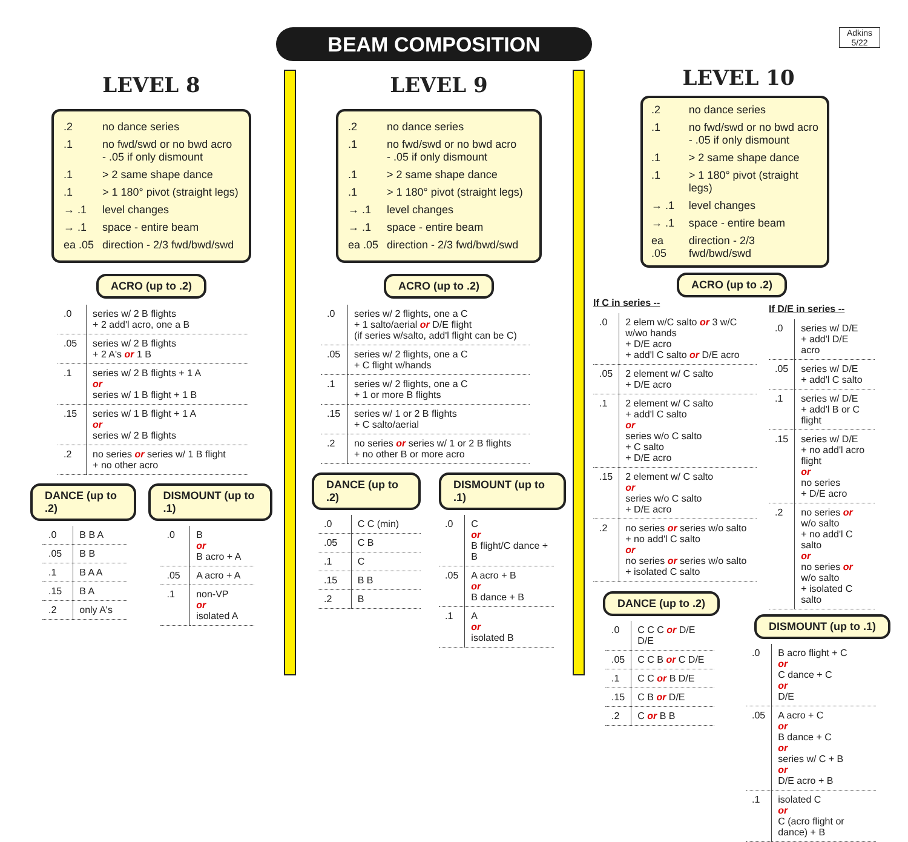BEAM COMPOSITION
Adkins
5/22
LEVEL 8
| .2 | no dance series |
| .1 | no fwd/swd or no bwd acro - .05 if only dismount |
| .1 | > 2 same shape dance |
| .1 | > 1 180° pivot (straight legs) |
| → .1 | level changes |
| → .1 | space - entire beam |
| ea .05 | direction - 2/3 fwd/bwd/swd |
ACRO (up to .2)
| .0 | series w/ 2 B flights + 2 add'l acro, one a B |
| .05 | series w/ 2 B flights + 2 A's or 1 B |
| .1 | series w/ 2 B flights + 1 A or series w/ 1 B flight + 1 B |
| .15 | series w/ 1 B flight + 1 A or series w/ 2 B flights |
| .2 | no series or series w/ 1 B flight + no other acro |
DANCE (up to .2)
| .0 | B B A |
| .05 | B B |
| .1 | B A A |
| .15 | B A |
| .2 | only A's |
DISMOUNT (up to .1)
| .0 | B or B acro + A |
| .05 | A acro + A |
| .1 | non-VP or isolated A |
LEVEL 9
| .2 | no dance series |
| .1 | no fwd/swd or no bwd acro - .05 if only dismount |
| .1 | > 2 same shape dance |
| .1 | > 1 180° pivot (straight legs) |
| → .1 | level changes |
| → .1 | space - entire beam |
| ea .05 | direction - 2/3 fwd/bwd/swd |
ACRO (up to .2)
| .0 | series w/ 2 flights, one a C + 1 salto/aerial or D/E flight (if series w/salto, add'l flight can be C) |
| .05 | series w/ 2 flights, one a C + C flight w/hands |
| .1 | series w/ 2 flights, one a C + 1 or more B flights |
| .15 | series w/ 1 or 2 B flights + C salto/aerial |
| .2 | no series or series w/ 1 or 2 B flights + no other B or more acro |
DANCE (up to .2)
| .0 | C C (min) |
| .05 | C B |
| .1 | C |
| .15 | B B |
| .2 | B |
DISMOUNT (up to .1)
| .0 | C or B flight/C dance + B |
| .05 | A acro + B or B dance + B |
| .1 | A or isolated B |
LEVEL 10
| .2 | no dance series |
| .1 | no fwd/swd or no bwd acro - .05 if only dismount |
| .1 | > 2 same shape dance |
| .1 | > 1 180° pivot (straight legs) |
| → .1 | level changes |
| → .1 | space - entire beam |
| ea .05 | direction - 2/3 fwd/bwd/swd |
ACRO (up to .2)
If C in series --
| .0 | 2 elem w/C salto or 3 w/C w/wo hands + D/E acro + add'l C salto or D/E acro |
| .05 | 2 element w/ C salto + D/E acro |
| .1 | 2 element w/ C salto + add'l C salto or series w/o C salto + C salto + D/E acro |
| .15 | 2 element w/ C salto or series w/o C salto + D/E acro |
| .2 | no series or series w/o salto + no add'l C salto or no series or series w/o salto + isolated C salto |
DANCE (up to .2)
| .0 | C C C or D/E D/E |
| .05 | C C B or C D/E |
| .1 | C C or B D/E |
| .15 | C B or D/E |
| .2 | C or B B |
If D/E in series --
| .0 | series w/ D/E + add'l D/E acro |
| .05 | series w/ D/E + add'l C salto |
| .1 | series w/ D/E + add'l B or C flight |
| .15 | series w/ D/E + no add'l acro flight or no series + D/E acro |
| .2 | no series or w/o salto + no add'l C salto or no series or w/o salto + isolated C salto |
DISMOUNT (up to .1)
| .0 | B acro flight + C or C dance + C or D/E |
| .05 | A acro + C or B dance + C or series w/ C + B or D/E acro + B |
| .1 | isolated C or C (acro flight or dance) + B |